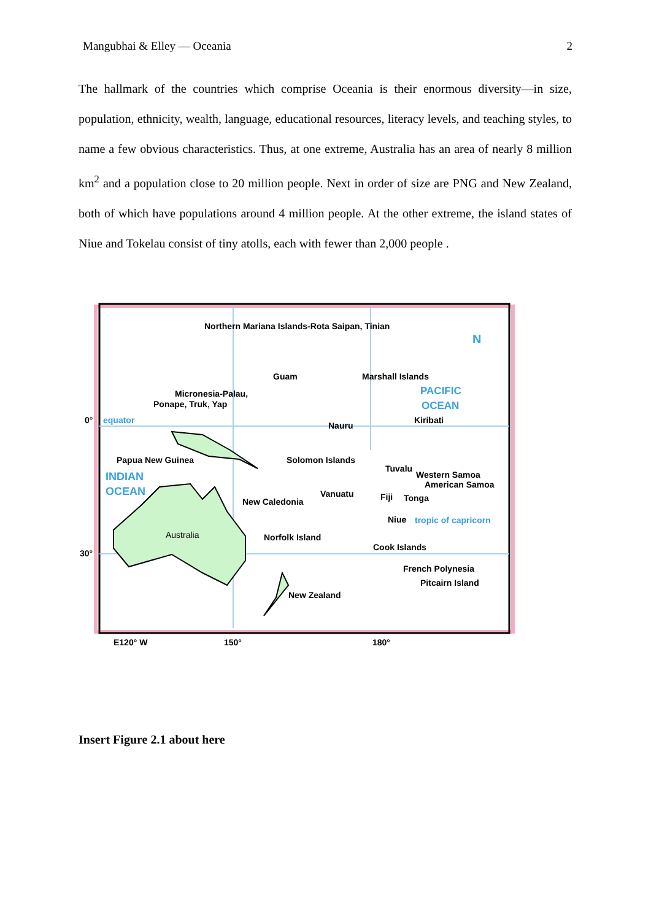Mangubhai & Elley — Oceania 2
The hallmark of the countries which comprise Oceania is their enormous diversity—in size, population, ethnicity, wealth, language, educational resources, literacy levels, and teaching styles, to name a few obvious characteristics. Thus, at one extreme, Australia has an area of nearly 8 million km<sup>2</sup> and a population close to 20 million people. Next in order of size are PNG and New Zealand, both of which have populations around 4 million people. At the other extreme, the island states of Niue and Tokelau consist of tiny atolls, each with fewer than 2,000 people .
Northern Mariana Islands-Rota Saipan, Tinian
N
Guam Marshall Islands
PACIFIC Micronesia-Palau,
Ponape, Truk, Yap OCEAN
0° equator Kiribati
Nauru
Papua New Guinea Solomon Islands
INDIAN
Tuvalu
Western Samoa
American Samoa
OCEAN Vanuatu Fiji Tonga New Caledonia
Niue tropic of capricorn
Australia Norfolk Island
Cook Islands
30°
French Polynesia
Pitcairn Island
New Zealand
E120° W 150° 180°
Insert Figure 2.1 about here